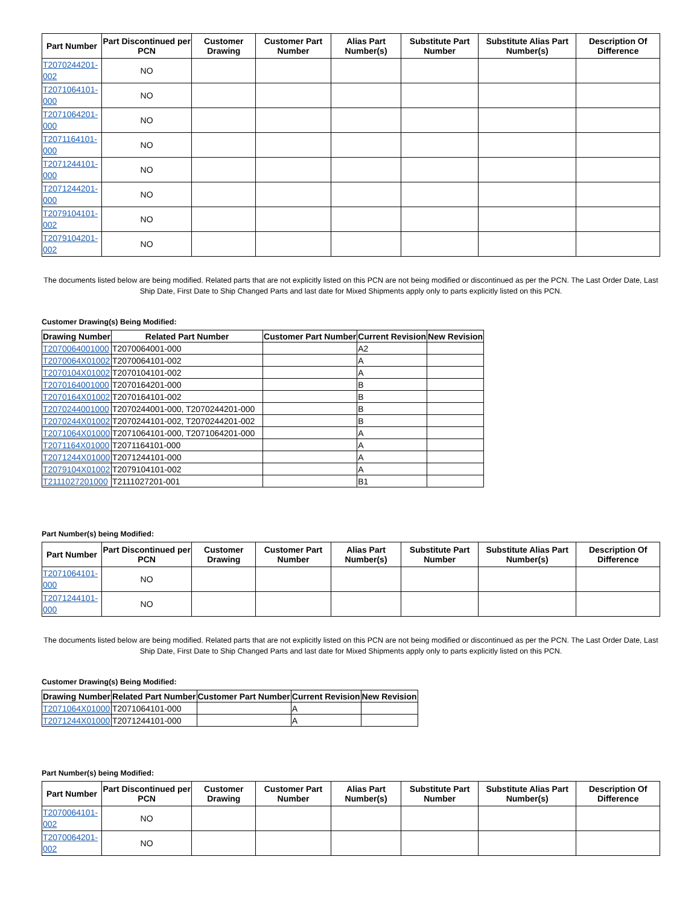| Part Number | Part Discontinued per PCN | Customer Drawing | Customer Part Number | Alias Part Number(s) | Substitute Part Number | Substitute Alias Part Number(s) | Description Of Difference |
| --- | --- | --- | --- | --- | --- | --- | --- |
| T2070244201-002 | NO | | | | | | |
| T2071064101-000 | NO | | | | | | |
| T2071064201-000 | NO | | | | | | |
| T2071164101-000 | NO | | | | | | |
| T2071244101-000 | NO | | | | | | |
| T2071244201-000 | NO | | | | | | |
| T2079104101-002 | NO | | | | | | |
| T2079104201-002 | NO | | | | | | |
The documents listed below are being modified. Related parts that are not explicitly listed on this PCN are not being modified or discontinued as per the PCN. The Last Order Date, Last Ship Date, First Date to Ship Changed Parts and last date for Mixed Shipments apply only to parts explicitly listed on this PCN.
Customer Drawing(s) Being Modified:
| Drawing Number | Related Part Number | Customer Part Number | Current Revision | New Revision |
| --- | --- | --- | --- | --- |
| T2070064001000 | T2070064001-000 | | A2 | |
| T2070064X01002 | T2070064101-002 | | A | |
| T2070104X01002 | T2070104101-002 | | A | |
| T2070164001000 | T2070164201-000 | | B | |
| T2070164X01002 | T2070164101-002 | | B | |
| T2070244001000 | T2070244001-000, T2070244201-000 | | B | |
| T2070244X01002 | T2070244101-002, T2070244201-002 | | B | |
| T2071064X01000 | T2071064101-000, T2071064201-000 | | A | |
| T2071164X01000 | T2071164101-000 | | A | |
| T2071244X01000 | T2071244101-000 | | A | |
| T2079104X01002 | T2079104101-002 | | A | |
| T2111027201000 | T2111027201-001 | | B1 | |
Part Number(s) being Modified:
| Part Number | Part Discontinued per PCN | Customer Drawing | Customer Part Number | Alias Part Number(s) | Substitute Part Number | Substitute Alias Part Number(s) | Description Of Difference |
| --- | --- | --- | --- | --- | --- | --- | --- |
| T2071064101-000 | NO | | | | | | |
| T2071244101-000 | NO | | | | | | |
The documents listed below are being modified. Related parts that are not explicitly listed on this PCN are not being modified or discontinued as per the PCN. The Last Order Date, Last Ship Date, First Date to Ship Changed Parts and last date for Mixed Shipments apply only to parts explicitly listed on this PCN.
Customer Drawing(s) Being Modified:
| Drawing Number | Related Part Number | Customer Part Number | Current Revision | New Revision |
| --- | --- | --- | --- | --- |
| T2071064X01000 | T2071064101-000 | | A | |
| T2071244X01000 | T2071244101-000 | | A | |
Part Number(s) being Modified:
| Part Number | Part Discontinued per PCN | Customer Drawing | Customer Part Number | Alias Part Number(s) | Substitute Part Number | Substitute Alias Part Number(s) | Description Of Difference |
| --- | --- | --- | --- | --- | --- | --- | --- |
| T2070064101-002 | NO | | | | | | |
| T2070064201-002 | NO | | | | | | |